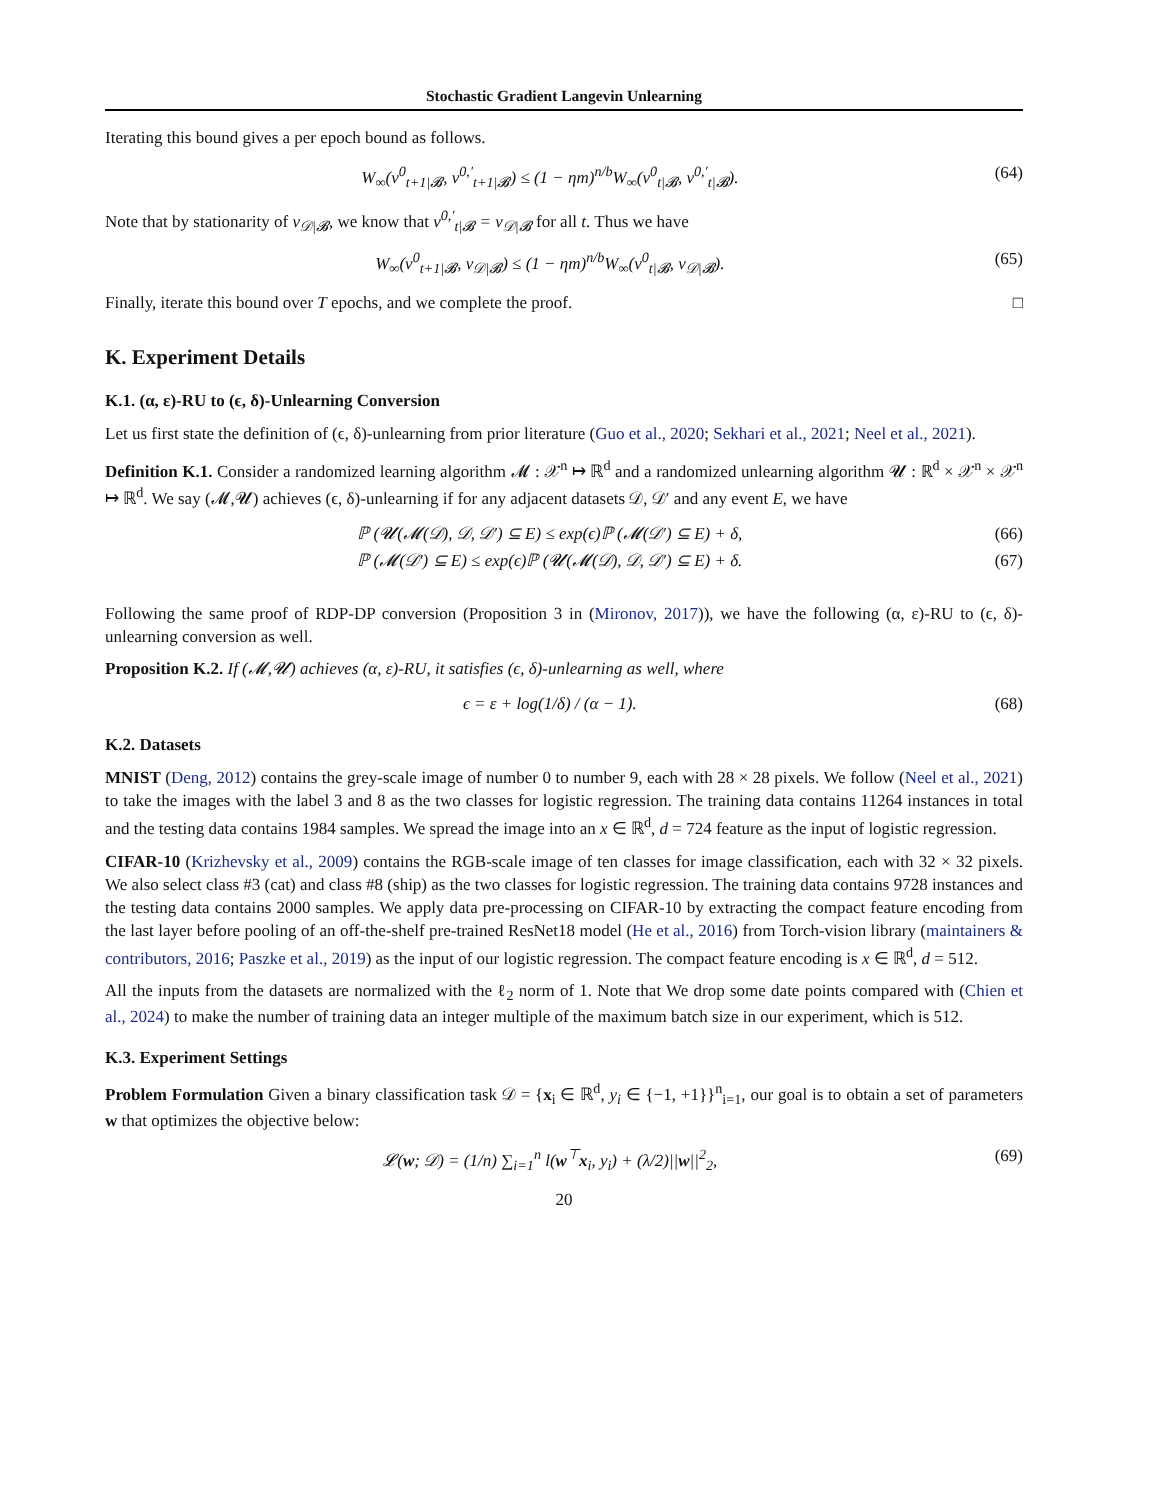Stochastic Gradient Langevin Unlearning
Iterating this bound gives a per epoch bound as follows.
W<sub>∞</sub>(ν<sup>0</sup><sub>t+1|𝓑</sub>, ν<sup>0,′</sup><sub>t+1|𝓑</sub>) ≤ (1 − ηm)<sup>n/b</sup>W<sub>∞</sub>(ν<sup>0</sup><sub>t|𝓑</sub>, ν<sup>0,′</sup><sub>t|𝓑</sub>). (64)
Note that by stationarity of ν<sub>𝒟|𝓑</sub>, we know that ν<sup>0,′</sup><sub>t|𝓑</sub> = ν<sub>𝒟|𝓑</sub> for all t. Thus we have
W<sub>∞</sub>(ν<sup>0</sup><sub>t+1|𝓑</sub>, ν<sub>𝒟|𝓑</sub>) ≤ (1 − ηm)<sup>n/b</sup>W<sub>∞</sub>(ν<sup>0</sup><sub>t|𝓑</sub>, ν<sub>𝒟|𝓑</sub>). (65)
Finally, iterate this bound over T epochs, and we complete the proof. □
K. Experiment Details
K.1. (α, ε)-RU to (ϵ, δ)-Unlearning Conversion
Let us first state the definition of (ϵ, δ)-unlearning from prior literature (Guo et al., 2020; Sekhari et al., 2021; Neel et al., 2021).
Definition K.1. Consider a randomized learning algorithm 𝓜 : 𝒳<sup>n</sup> ↦ ℝ<sup>d</sup> and a randomized unlearning algorithm 𝓤 : ℝ<sup>d</sup> × 𝒳<sup>n</sup> × 𝒳<sup>n</sup> ↦ ℝ<sup>d</sup>. We say (𝓜,𝓤) achieves (ϵ, δ)-unlearning if for any adjacent datasets 𝒟, 𝒟′ and any event E, we have
ℙ (𝓤(𝓜(𝒟), 𝒟, 𝒟′) ⊆ E) ≤ exp(ϵ)ℙ (𝓜(𝒟′) ⊆ E) + δ, (66)
ℙ (𝓜(𝒟′) ⊆ E) ≤ exp(ϵ)ℙ (𝓤(𝓜(𝒟), 𝒟, 𝒟′) ⊆ E) + δ. (67)
Following the same proof of RDP-DP conversion (Proposition 3 in (Mironov, 2017)), we have the following (α, ε)-RU to (ϵ, δ)-unlearning conversion as well.
Proposition K.2. If (𝓜,𝓤) achieves (α, ε)-RU, it satisfies (ϵ, δ)-unlearning as well, where
ϵ = ε + log(1/δ) / (α − 1). (68)
K.2. Datasets
MNIST (Deng, 2012) contains the grey-scale image of number 0 to number 9, each with 28 × 28 pixels. We follow (Neel et al., 2021) to take the images with the label 3 and 8 as the two classes for logistic regression. The training data contains 11264 instances in total and the testing data contains 1984 samples. We spread the image into an x ∈ ℝ<sup>d</sup>, d = 724 feature as the input of logistic regression.
CIFAR-10 (Krizhevsky et al., 2009) contains the RGB-scale image of ten classes for image classification, each with 32 × 32 pixels. We also select class #3 (cat) and class #8 (ship) as the two classes for logistic regression. The training data contains 9728 instances and the testing data contains 2000 samples. We apply data pre-processing on CIFAR-10 by extracting the compact feature encoding from the last layer before pooling of an off-the-shelf pre-trained ResNet18 model (He et al., 2016) from Torch-vision library (maintainers & contributors, 2016; Paszke et al., 2019) as the input of our logistic regression. The compact feature encoding is x ∈ ℝ<sup>d</sup>, d = 512.
All the inputs from the datasets are normalized with the ℓ<sub>2</sub> norm of 1. Note that We drop some date points compared with (Chien et al., 2024) to make the number of training data an integer multiple of the maximum batch size in our experiment, which is 512.
K.3. Experiment Settings
Problem Formulation Given a binary classification task 𝒟 = {x<sub>i</sub> ∈ ℝ<sup>d</sup>, y<sub>i</sub> ∈ {−1, +1}}<sup>n</sup><sub>i=1</sub>, our goal is to obtain a set of parameters w that optimizes the objective below:
𝓛(w; 𝒟) = (1/n) ∑<sub>i=1</sub><sup>n</sup> l(w<sup>⊤</sup>x<sub>i</sub>, y<sub>i</sub>) + (λ/2)||w||<sup>2</sup><sub>2</sub>, (69)
20